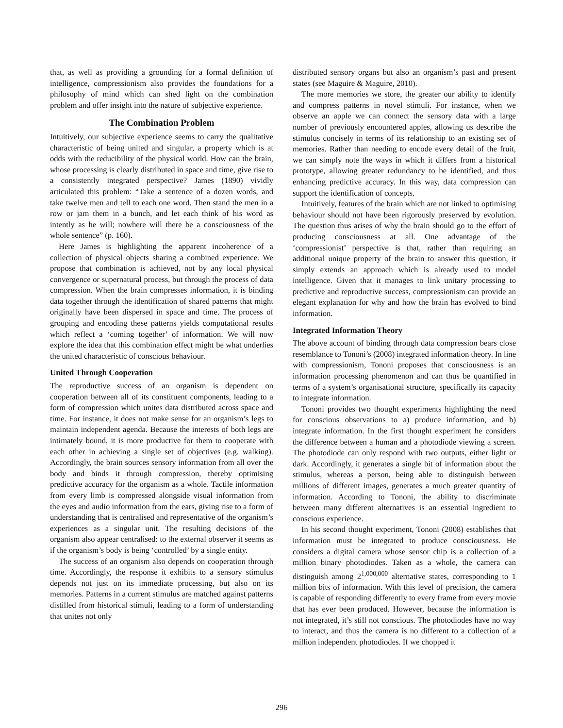that, as well as providing a grounding for a formal definition of intelligence, compressionism also provides the foundations for a philosophy of mind which can shed light on the combination problem and offer insight into the nature of subjective experience.
The Combination Problem
Intuitively, our subjective experience seems to carry the qualitative characteristic of being united and singular, a property which is at odds with the reducibility of the physical world. How can the brain, whose processing is clearly distributed in space and time, give rise to a consistently integrated perspective? James (1890) vividly articulated this problem: “Take a sentence of a dozen words, and take twelve men and tell to each one word. Then stand the men in a row or jam them in a bunch, and let each think of his word as intently as he will; nowhere will there be a consciousness of the whole sentence” (p. 160).
Here James is highlighting the apparent incoherence of a collection of physical objects sharing a combined experience. We propose that combination is achieved, not by any local physical convergence or supernatural process, but through the process of data compression. When the brain compresses information, it is binding data together through the identification of shared patterns that might originally have been dispersed in space and time. The process of grouping and encoding these patterns yields computational results which reflect a ‘coming together’ of information. We will now explore the idea that this combination effect might be what underlies the united characteristic of conscious behaviour.
United Through Cooperation
The reproductive success of an organism is dependent on cooperation between all of its constituent components, leading to a form of compression which unites data distributed across space and time. For instance, it does not make sense for an organism’s legs to maintain independent agenda. Because the interests of both legs are intimately bound, it is more productive for them to cooperate with each other in achieving a single set of objectives (e.g. walking). Accordingly, the brain sources sensory information from all over the body and binds it through compression, thereby optimising predictive accuracy for the organism as a whole. Tactile information from every limb is compressed alongside visual information from the eyes and audio information from the ears, giving rise to a form of understanding that is centralised and representative of the organism’s experiences as a singular unit. The resulting decisions of the organism also appear centralised: to the external observer it seems as if the organism’s body is being ‘controlled’ by a single entity.
The success of an organism also depends on cooperation through time. Accordingly, the response it exhibits to a sensory stimulus depends not just on its immediate processing, but also on its memories. Patterns in a current stimulus are matched against patterns distilled from historical stimuli, leading to a form of understanding that unites not only
distributed sensory organs but also an organism’s past and present states (see Maguire & Maguire, 2010).
The more memories we store, the greater our ability to identify and compress patterns in novel stimuli. For instance, when we observe an apple we can connect the sensory data with a large number of previously encountered apples, allowing us describe the stimulus concisely in terms of its relationship to an existing set of memories. Rather than needing to encode every detail of the fruit, we can simply note the ways in which it differs from a historical prototype, allowing greater redundancy to be identified, and thus enhancing predictive accuracy. In this way, data compression can support the identification of concepts.
Intuitively, features of the brain which are not linked to optimising behaviour should not have been rigorously preserved by evolution. The question thus arises of why the brain should go to the effort of producing consciousness at all. One advantage of the ‘compressionist’ perspective is that, rather than requiring an additional unique property of the brain to answer this question, it simply extends an approach which is already used to model intelligence. Given that it manages to link unitary processing to predictive and reproductive success, compressionism can provide an elegant explanation for why and how the brain has evolved to bind information.
Integrated Information Theory
The above account of binding through data compression bears close resemblance to Tononi’s (2008) integrated information theory. In line with compressionism, Tononi proposes that consciousness is an information processing phenomenon and can thus be quantified in terms of a system’s organisational structure, specifically its capacity to integrate information.
Tononi provides two thought experiments highlighting the need for conscious observations to a) produce information, and b) integrate information. In the first thought experiment he considers the difference between a human and a photodiode viewing a screen. The photodiode can only respond with two outputs, either light or dark. Accordingly, it generates a single bit of information about the stimulus, whereas a person, being able to distinguish between millions of different images, generates a much greater quantity of information. According to Tononi, the ability to discriminate between many different alternatives is an essential ingredient to conscious experience.
In his second thought experiment, Tononi (2008) establishes that information must be integrated to produce consciousness. He considers a digital camera whose sensor chip is a collection of a million binary photodiodes. Taken as a whole, the camera can distinguish among 2<sup>1,000,000</sup> alternative states, corresponding to 1 million bits of information. With this level of precision, the camera is capable of responding differently to every frame from every movie that has ever been produced. However, because the information is not integrated, it’s still not conscious. The photodiodes have no way to interact, and thus the camera is no different to a collection of a million independent photodiodes. If we chopped it
296